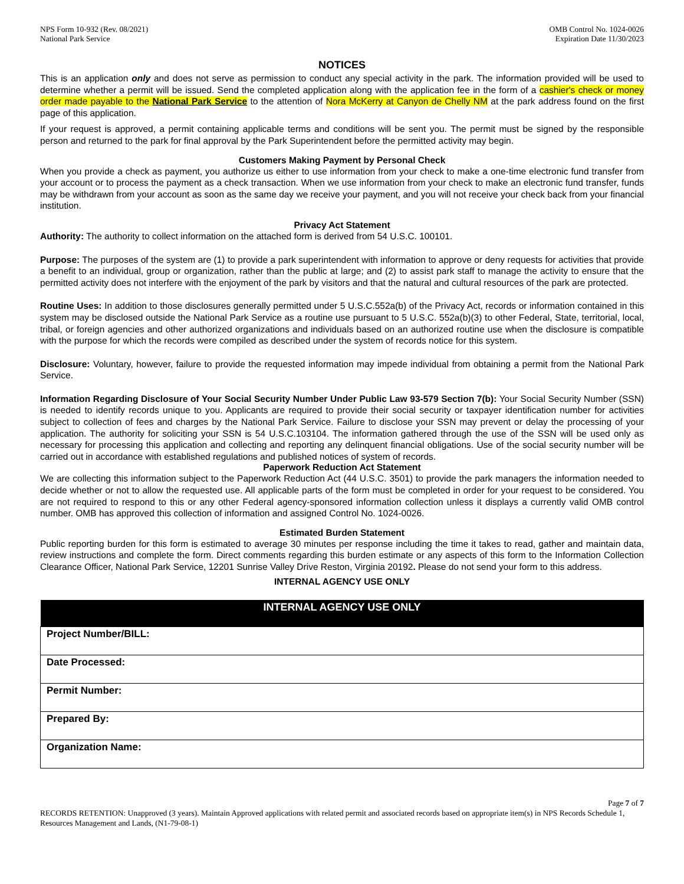NPS Form 10-932 (Rev. 08/2021)
National Park Service
OMB Control No. 1024-0026
Expiration Date 11/30/2023
NOTICES
This is an application only and does not serve as permission to conduct any special activity in the park. The information provided will be used to determine whether a permit will be issued. Send the completed application along with the application fee in the form of a cashier's check or money order made payable to the National Park Service to the attention of Nora McKerry at Canyon de Chelly NM at the park address found on the first page of this application.
If your request is approved, a permit containing applicable terms and conditions will be sent you. The permit must be signed by the responsible person and returned to the park for final approval by the Park Superintendent before the permitted activity may begin.
Customers Making Payment by Personal Check
When you provide a check as payment, you authorize us either to use information from your check to make a one-time electronic fund transfer from your account or to process the payment as a check transaction. When we use information from your check to make an electronic fund transfer, funds may be withdrawn from your account as soon as the same day we receive your payment, and you will not receive your check back from your financial institution.
Privacy Act Statement
Authority: The authority to collect information on the attached form is derived from 54 U.S.C. 100101.
Purpose: The purposes of the system are (1) to provide a park superintendent with information to approve or deny requests for activities that provide a benefit to an individual, group or organization, rather than the public at large; and (2) to assist park staff to manage the activity to ensure that the permitted activity does not interfere with the enjoyment of the park by visitors and that the natural and cultural resources of the park are protected.
Routine Uses: In addition to those disclosures generally permitted under 5 U.S.C.552a(b) of the Privacy Act, records or information contained in this system may be disclosed outside the National Park Service as a routine use pursuant to 5 U.S.C. 552a(b)(3) to other Federal, State, territorial, local, tribal, or foreign agencies and other authorized organizations and individuals based on an authorized routine use when the disclosure is compatible with the purpose for which the records were compiled as described under the system of records notice for this system.
Disclosure: Voluntary, however, failure to provide the requested information may impede individual from obtaining a permit from the National Park Service.
Information Regarding Disclosure of Your Social Security Number Under Public Law 93-579 Section 7(b): Your Social Security Number (SSN) is needed to identify records unique to you. Applicants are required to provide their social security or taxpayer identification number for activities subject to collection of fees and charges by the National Park Service. Failure to disclose your SSN may prevent or delay the processing of your application. The authority for soliciting your SSN is 54 U.S.C.103104. The information gathered through the use of the SSN will be used only as necessary for processing this application and collecting and reporting any delinquent financial obligations. Use of the social security number will be carried out in accordance with established regulations and published notices of system of records.
Paperwork Reduction Act Statement
We are collecting this information subject to the Paperwork Reduction Act (44 U.S.C. 3501) to provide the park managers the information needed to decide whether or not to allow the requested use. All applicable parts of the form must be completed in order for your request to be considered. You are not required to respond to this or any other Federal agency-sponsored information collection unless it displays a currently valid OMB control number. OMB has approved this collection of information and assigned Control No. 1024-0026.
Estimated Burden Statement
Public reporting burden for this form is estimated to average 30 minutes per response including the time it takes to read, gather and maintain data, review instructions and complete the form. Direct comments regarding this burden estimate or any aspects of this form to the Information Collection Clearance Officer, National Park Service, 12201 Sunrise Valley Drive Reston, Virginia 20192. Please do not send your form to this address.
INTERNAL AGENCY USE ONLY
| INTERNAL AGENCY USE ONLY |
| --- |
| Project Number/BILL: |
| Date Processed: |
| Permit Number: |
| Prepared By: |
| Organization Name: |
Page 7 of 7
RECORDS RETENTION: Unapproved (3 years). Maintain Approved applications with related permit and associated records based on appropriate item(s) in NPS Records Schedule 1, Resources Management and Lands, (N1-79-08-1)